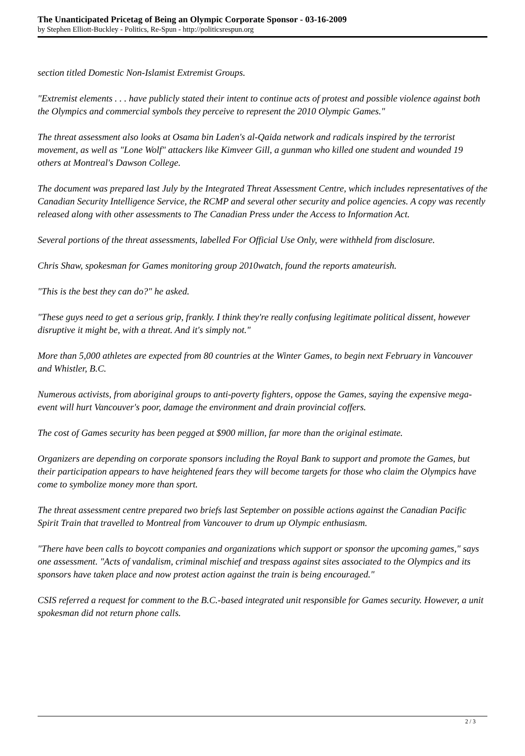The Unanticipated Pricetag of Being an Olympic Corporate Sponsor - 03-16-2009
by Stephen Elliott-Buckley - Politics, Re-Spun - http://politicsrespun.org
section titled Domestic Non-Islamist Extremist Groups.
"Extremist elements . . . have publicly stated their intent to continue acts of protest and possible violence against both the Olympics and commercial symbols they perceive to represent the 2010 Olympic Games."
The threat assessment also looks at Osama bin Laden's al-Qaida network and radicals inspired by the terrorist movement, as well as "Lone Wolf" attackers like Kimveer Gill, a gunman who killed one student and wounded 19 others at Montreal's Dawson College.
The document was prepared last July by the Integrated Threat Assessment Centre, which includes representatives of the Canadian Security Intelligence Service, the RCMP and several other security and police agencies. A copy was recently released along with other assessments to The Canadian Press under the Access to Information Act.
Several portions of the threat assessments, labelled For Official Use Only, were withheld from disclosure.
Chris Shaw, spokesman for Games monitoring group 2010watch, found the reports amateurish.
"This is the best they can do?" he asked.
"These guys need to get a serious grip, frankly. I think they're really confusing legitimate political dissent, however disruptive it might be, with a threat. And it's simply not."
More than 5,000 athletes are expected from 80 countries at the Winter Games, to begin next February in Vancouver and Whistler, B.C.
Numerous activists, from aboriginal groups to anti-poverty fighters, oppose the Games, saying the expensive mega-event will hurt Vancouver's poor, damage the environment and drain provincial coffers.
The cost of Games security has been pegged at $900 million, far more than the original estimate.
Organizers are depending on corporate sponsors including the Royal Bank to support and promote the Games, but their participation appears to have heightened fears they will become targets for those who claim the Olympics have come to symbolize money more than sport.
The threat assessment centre prepared two briefs last September on possible actions against the Canadian Pacific Spirit Train that travelled to Montreal from Vancouver to drum up Olympic enthusiasm.
"There have been calls to boycott companies and organizations which support or sponsor the upcoming games," says one assessment. "Acts of vandalism, criminal mischief and trespass against sites associated to the Olympics and its sponsors have taken place and now protest action against the train is being encouraged."
CSIS referred a request for comment to the B.C.-based integrated unit responsible for Games security. However, a unit spokesman did not return phone calls.
2 / 3